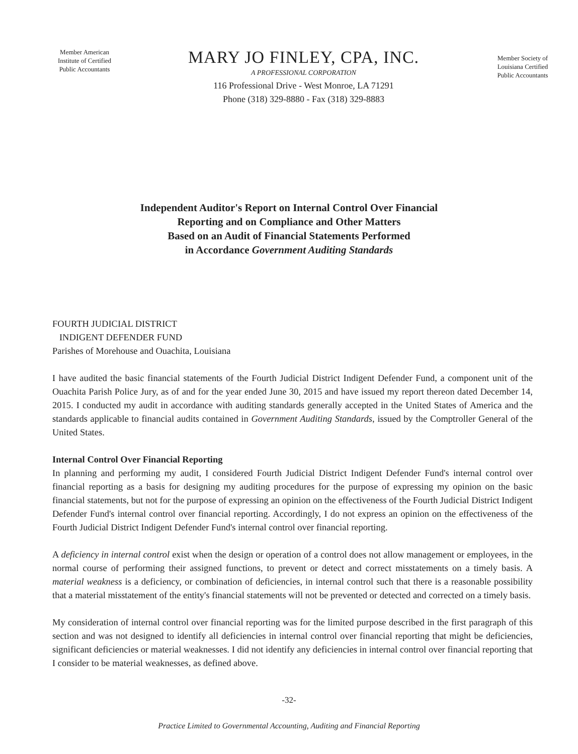Member American
Institute of Certified
Public Accountants
MARY JO FINLEY, CPA, INC.
A PROFESSIONAL CORPORATION
116 Professional Drive - West Monroe, LA 71291
Phone (318) 329-8880 - Fax (318) 329-8883
Member Society of
Louisiana Certified
Public Accountants
Independent Auditor's Report on Internal Control Over Financial
Reporting and on Compliance and Other Matters
Based on an Audit of Financial Statements Performed
in Accordance Government Auditing Standards
FOURTH JUDICIAL DISTRICT
INDIGENT DEFENDER FUND
Parishes of Morehouse and Ouachita, Louisiana
I have audited the basic financial statements of the Fourth Judicial District Indigent Defender Fund, a component unit of the Ouachita Parish Police Jury, as of and for the year ended June 30, 2015 and have issued my report thereon dated December 14, 2015. I conducted my audit in accordance with auditing standards generally accepted in the United States of America and the standards applicable to financial audits contained in Government Auditing Standards, issued by the Comptroller General of the United States.
Internal Control Over Financial Reporting
In planning and performing my audit, I considered Fourth Judicial District Indigent Defender Fund's internal control over financial reporting as a basis for designing my auditing procedures for the purpose of expressing my opinion on the basic financial statements, but not for the purpose of expressing an opinion on the effectiveness of the Fourth Judicial District Indigent Defender Fund's internal control over financial reporting. Accordingly, I do not express an opinion on the effectiveness of the Fourth Judicial District Indigent Defender Fund's internal control over financial reporting.
A deficiency in internal control exist when the design or operation of a control does not allow management or employees, in the normal course of performing their assigned functions, to prevent or detect and correct misstatements on a timely basis. A material weakness is a deficiency, or combination of deficiencies, in internal control such that there is a reasonable possibility that a material misstatement of the entity's financial statements will not be prevented or detected and corrected on a timely basis.
My consideration of internal control over financial reporting was for the limited purpose described in the first paragraph of this section and was not designed to identify all deficiencies in internal control over financial reporting that might be deficiencies, significant deficiencies or material weaknesses. I did not identify any deficiencies in internal control over financial reporting that I consider to be material weaknesses, as defined above.
-32-
Practice Limited to Governmental Accounting, Auditing and Financial Reporting